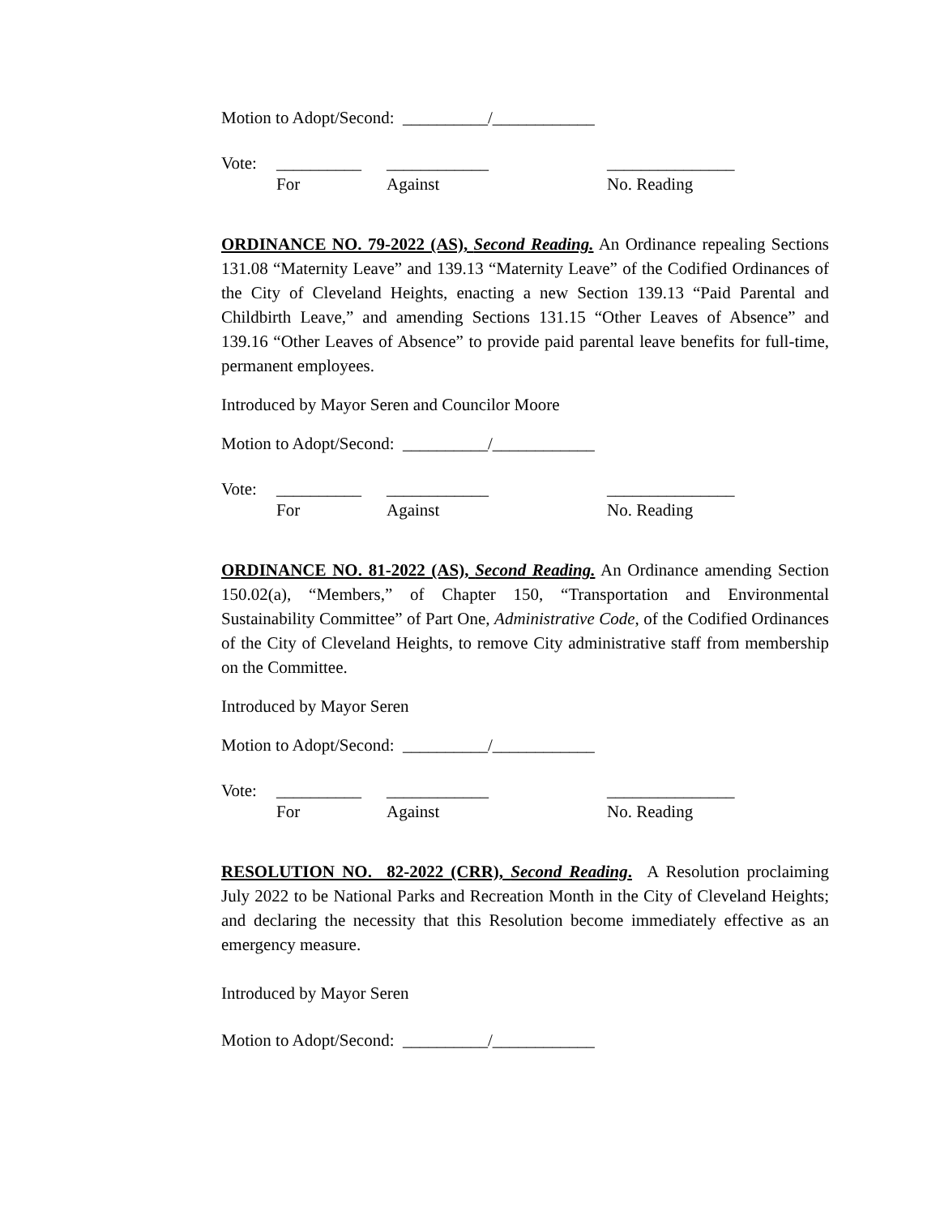Motion to Adopt/Second: __________/____________
Vote: __________
For ____________
Against _______________
No. Reading
ORDINANCE NO. 79-2022 (AS), Second Reading. An Ordinance repealing Sections 131.08 “Maternity Leave” and 139.13 “Maternity Leave” of the Codified Ordinances of the City of Cleveland Heights, enacting a new Section 139.13 “Paid Parental and Childbirth Leave,” and amending Sections 131.15 “Other Leaves of Absence” and 139.16 “Other Leaves of Absence” to provide paid parental leave benefits for full-time, permanent employees.
Introduced by Mayor Seren and Councilor Moore
Motion to Adopt/Second: __________/____________
Vote: __________
For ____________
Against _______________
No. Reading
ORDINANCE NO. 81-2022 (AS), Second Reading. An Ordinance amending Section 150.02(a), “Members,” of Chapter 150, “Transportation and Environmental Sustainability Committee” of Part One, Administrative Code, of the Codified Ordinances of the City of Cleveland Heights, to remove City administrative staff from membership on the Committee.
Introduced by Mayor Seren
Motion to Adopt/Second: __________/____________
Vote: __________
For ____________
Against _______________
No. Reading
RESOLUTION NO. 82-2022 (CRR), Second Reading. A Resolution proclaiming July 2022 to be National Parks and Recreation Month in the City of Cleveland Heights; and declaring the necessity that this Resolution become immediately effective as an emergency measure.
Introduced by Mayor Seren
Motion to Adopt/Second: __________/____________